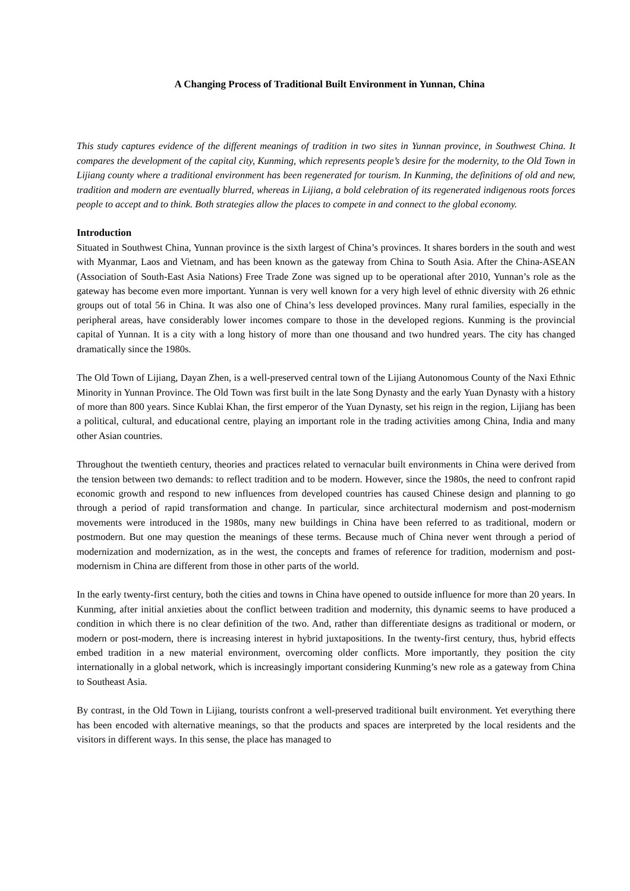A Changing Process of Traditional Built Environment in Yunnan, China
This study captures evidence of the different meanings of tradition in two sites in Yunnan province, in Southwest China. It compares the development of the capital city, Kunming, which represents people’s desire for the modernity, to the Old Town in Lijiang county where a traditional environment has been regenerated for tourism. In Kunming, the definitions of old and new, tradition and modern are eventually blurred, whereas in Lijiang, a bold celebration of its regenerated indigenous roots forces people to accept and to think. Both strategies allow the places to compete in and connect to the global economy.
Introduction
Situated in Southwest China, Yunnan province is the sixth largest of China’s provinces. It shares borders in the south and west with Myanmar, Laos and Vietnam, and has been known as the gateway from China to South Asia. After the China-ASEAN (Association of South-East Asia Nations) Free Trade Zone was signed up to be operational after 2010, Yunnan’s role as the gateway has become even more important. Yunnan is very well known for a very high level of ethnic diversity with 26 ethnic groups out of total 56 in China. It was also one of China’s less developed provinces. Many rural families, especially in the peripheral areas, have considerably lower incomes compare to those in the developed regions. Kunming is the provincial capital of Yunnan. It is a city with a long history of more than one thousand and two hundred years. The city has changed dramatically since the 1980s.
The Old Town of Lijiang, Dayan Zhen, is a well-preserved central town of the Lijiang Autonomous County of the Naxi Ethnic Minority in Yunnan Province. The Old Town was first built in the late Song Dynasty and the early Yuan Dynasty with a history of more than 800 years. Since Kublai Khan, the first emperor of the Yuan Dynasty, set his reign in the region, Lijiang has been a political, cultural, and educational centre, playing an important role in the trading activities among China, India and many other Asian countries.
Throughout the twentieth century, theories and practices related to vernacular built environments in China were derived from the tension between two demands: to reflect tradition and to be modern. However, since the 1980s, the need to confront rapid economic growth and respond to new influences from developed countries has caused Chinese design and planning to go through a period of rapid transformation and change. In particular, since architectural modernism and post-modernism movements were introduced in the 1980s, many new buildings in China have been referred to as traditional, modern or postmodern. But one may question the meanings of these terms. Because much of China never went through a period of modernization and modernization, as in the west, the concepts and frames of reference for tradition, modernism and post-modernism in China are different from those in other parts of the world.
In the early twenty-first century, both the cities and towns in China have opened to outside influence for more than 20 years. In Kunming, after initial anxieties about the conflict between tradition and modernity, this dynamic seems to have produced a condition in which there is no clear definition of the two. And, rather than differentiate designs as traditional or modern, or modern or post-modern, there is increasing interest in hybrid juxtapositions. In the twenty-first century, thus, hybrid effects embed tradition in a new material environment, overcoming older conflicts. More importantly, they position the city internationally in a global network, which is increasingly important considering Kunming’s new role as a gateway from China to Southeast Asia.
By contrast, in the Old Town in Lijiang, tourists confront a well-preserved traditional built environment. Yet everything there has been encoded with alternative meanings, so that the products and spaces are interpreted by the local residents and the visitors in different ways. In this sense, the place has managed to